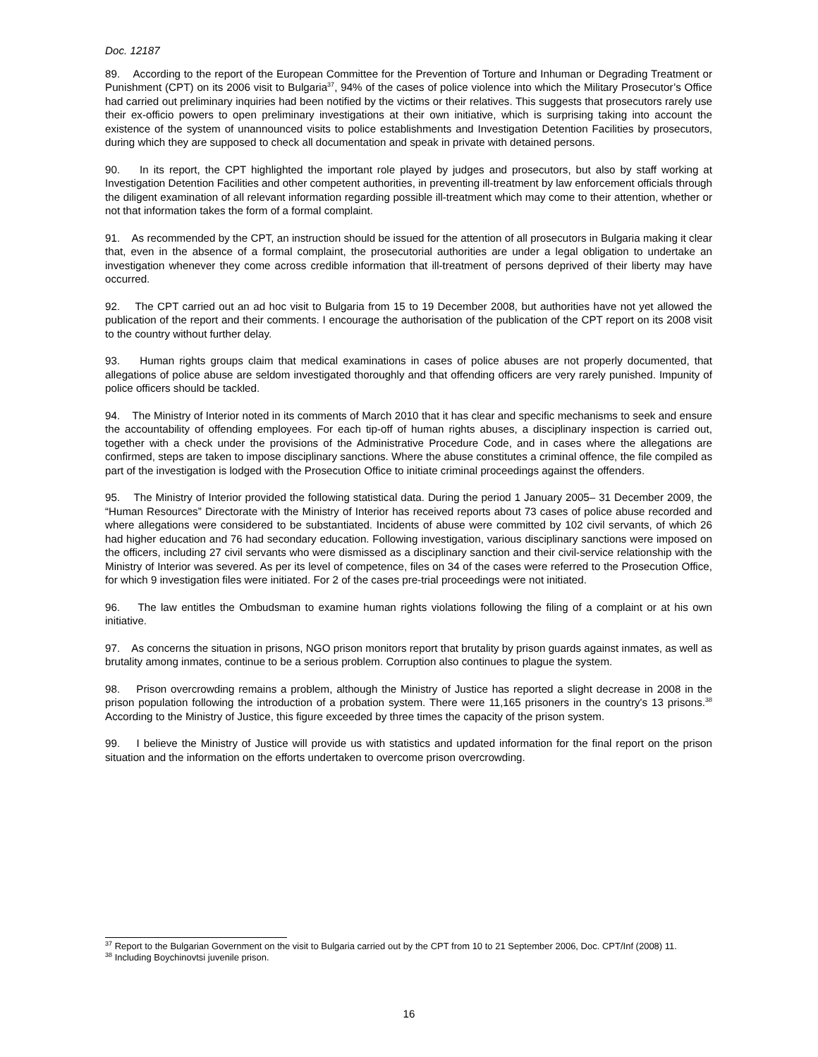Doc. 12187
89. According to the report of the European Committee for the Prevention of Torture and Inhuman or Degrading Treatment or Punishment (CPT) on its 2006 visit to Bulgaria<sup>37</sup>, 94% of the cases of police violence into which the Military Prosecutor’s Office had carried out preliminary inquiries had been notified by the victims or their relatives. This suggests that prosecutors rarely use their ex-officio powers to open preliminary investigations at their own initiative, which is surprising taking into account the existence of the system of unannounced visits to police establishments and Investigation Detention Facilities by prosecutors, during which they are supposed to check all documentation and speak in private with detained persons.
90. In its report, the CPT highlighted the important role played by judges and prosecutors, but also by staff working at Investigation Detention Facilities and other competent authorities, in preventing ill-treatment by law enforcement officials through the diligent examination of all relevant information regarding possible ill-treatment which may come to their attention, whether or not that information takes the form of a formal complaint.
91. As recommended by the CPT, an instruction should be issued for the attention of all prosecutors in Bulgaria making it clear that, even in the absence of a formal complaint, the prosecutorial authorities are under a legal obligation to undertake an investigation whenever they come across credible information that ill-treatment of persons deprived of their liberty may have occurred.
92. The CPT carried out an ad hoc visit to Bulgaria from 15 to 19 December 2008, but authorities have not yet allowed the publication of the report and their comments. I encourage the authorisation of the publication of the CPT report on its 2008 visit to the country without further delay.
93. Human rights groups claim that medical examinations in cases of police abuses are not properly documented, that allegations of police abuse are seldom investigated thoroughly and that offending officers are very rarely punished. Impunity of police officers should be tackled.
94. The Ministry of Interior noted in its comments of March 2010 that it has clear and specific mechanisms to seek and ensure the accountability of offending employees. For each tip-off of human rights abuses, a disciplinary inspection is carried out, together with a check under the provisions of the Administrative Procedure Code, and in cases where the allegations are confirmed, steps are taken to impose disciplinary sanctions. Where the abuse constitutes a criminal offence, the file compiled as part of the investigation is lodged with the Prosecution Office to initiate criminal proceedings against the offenders.
95. The Ministry of Interior provided the following statistical data. During the period 1 January 2005– 31 December 2009, the “Human Resources” Directorate with the Ministry of Interior has received reports about 73 cases of police abuse recorded and where allegations were considered to be substantiated. Incidents of abuse were committed by 102 civil servants, of which 26 had higher education and 76 had secondary education. Following investigation, various disciplinary sanctions were imposed on the officers, including 27 civil servants who were dismissed as a disciplinary sanction and their civil-service relationship with the Ministry of Interior was severed. As per its level of competence, files on 34 of the cases were referred to the Prosecution Office, for which 9 investigation files were initiated. For 2 of the cases pre-trial proceedings were not initiated.
96. The law entitles the Ombudsman to examine human rights violations following the filing of a complaint or at his own initiative.
97. As concerns the situation in prisons, NGO prison monitors report that brutality by prison guards against inmates, as well as brutality among inmates, continue to be a serious problem. Corruption also continues to plague the system.
98. Prison overcrowding remains a problem, although the Ministry of Justice has reported a slight decrease in 2008 in the prison population following the introduction of a probation system. There were 11,165 prisoners in the country's 13 prisons.<sup>38</sup> According to the Ministry of Justice, this figure exceeded by three times the capacity of the prison system.
99. I believe the Ministry of Justice will provide us with statistics and updated information for the final report on the prison situation and the information on the efforts undertaken to overcome prison overcrowding.
<sup>37</sup> Report to the Bulgarian Government on the visit to Bulgaria carried out by the CPT from 10 to 21 September 2006, Doc. CPT/Inf (2008) 11.
<sup>38</sup> Including Boychinovtsi juvenile prison.
16